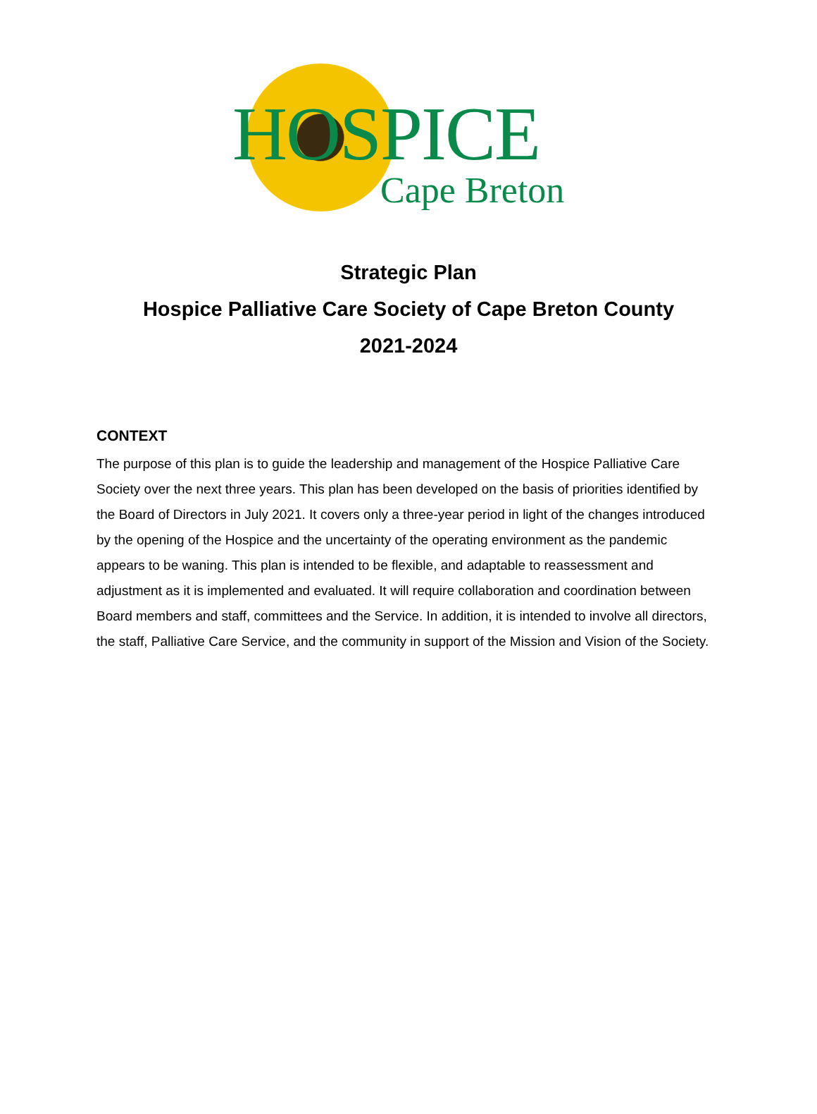HOSPICE
Cape Breton
Strategic Plan
Hospice Palliative Care Society of Cape Breton County
2021-2024
CONTEXT
The purpose of this plan is to guide the leadership and management of the Hospice Palliative Care Society over the next three years. This plan has been developed on the basis of priorities identified by the Board of Directors in July 2021. It covers only a three-year period in light of the changes introduced by the opening of the Hospice and the uncertainty of the operating environment as the pandemic appears to be waning. This plan is intended to be flexible, and adaptable to reassessment and adjustment as it is implemented and evaluated. It will require collaboration and coordination between Board members and staff, committees and the Service. In addition, it is intended to involve all directors, the staff, Palliative Care Service, and the community in support of the Mission and Vision of the Society.